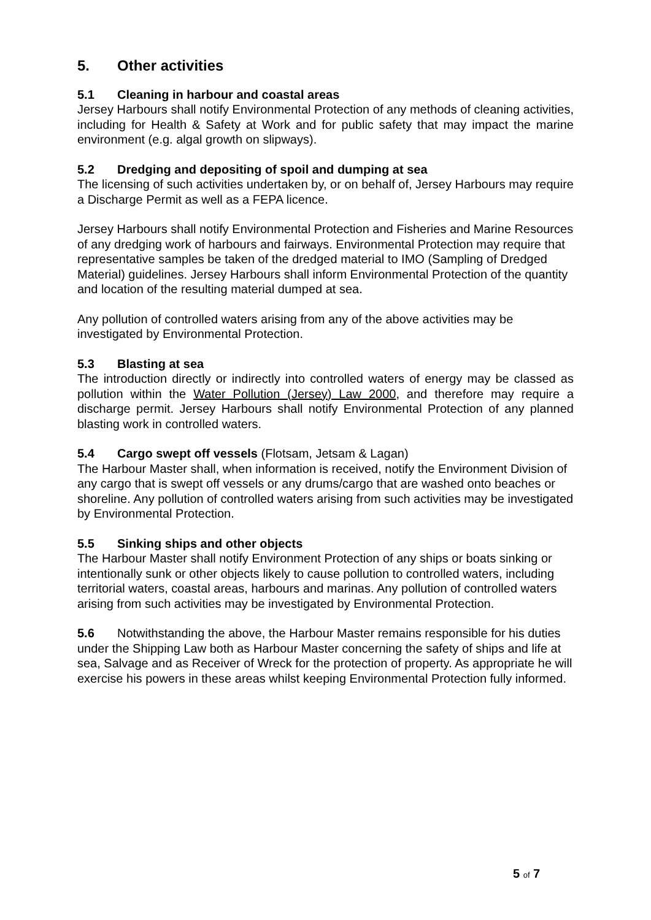5. Other activities
5.1 Cleaning in harbour and coastal areas
Jersey Harbours shall notify Environmental Protection of any methods of cleaning activities, including for Health & Safety at Work and for public safety that may impact the marine environment (e.g. algal growth on slipways).
5.2 Dredging and depositing of spoil and dumping at sea
The licensing of such activities undertaken by, or on behalf of, Jersey Harbours may require a Discharge Permit as well as a FEPA licence.
Jersey Harbours shall notify Environmental Protection and Fisheries and Marine Resources of any dredging work of harbours and fairways. Environmental Protection may require that representative samples be taken of the dredged material to IMO (Sampling of Dredged Material) guidelines. Jersey Harbours shall inform Environmental Protection of the quantity and location of the resulting material dumped at sea.
Any pollution of controlled waters arising from any of the above activities may be investigated by Environmental Protection.
5.3 Blasting at sea
The introduction directly or indirectly into controlled waters of energy may be classed as pollution within the Water Pollution (Jersey) Law 2000, and therefore may require a discharge permit. Jersey Harbours shall notify Environmental Protection of any planned blasting work in controlled waters.
5.4 Cargo swept off vessels (Flotsam, Jetsam & Lagan)
The Harbour Master shall, when information is received, notify the Environment Division of any cargo that is swept off vessels or any drums/cargo that are washed onto beaches or shoreline. Any pollution of controlled waters arising from such activities may be investigated by Environmental Protection.
5.5 Sinking ships and other objects
The Harbour Master shall notify Environment Protection of any ships or boats sinking or intentionally sunk or other objects likely to cause pollution to controlled waters, including territorial waters, coastal areas, harbours and marinas. Any pollution of controlled waters arising from such activities may be investigated by Environmental Protection.
5.6 Notwithstanding the above, the Harbour Master remains responsible for his duties under the Shipping Law both as Harbour Master concerning the safety of ships and life at sea, Salvage and as Receiver of Wreck for the protection of property. As appropriate he will exercise his powers in these areas whilst keeping Environmental Protection fully informed.
5 of 7